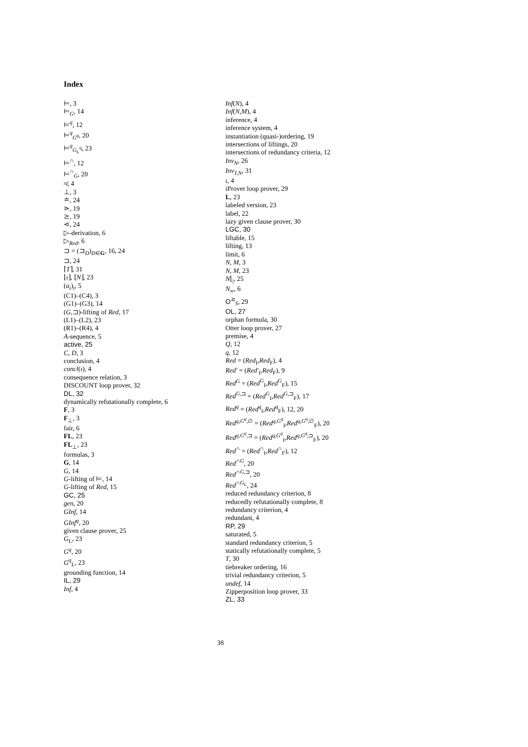Index
⊨, 3
⊨<sub>G</sub>, 14
⊨<sup>q</sup>, 12
⊨<sup>q</sup><sub>G<sup>q</sup></sub>, 20
⊨<sup>q</sup><sub>G<sub>L</sub><sup>q</sup></sub>, 23
⊨<sup>∩</sup>, 12
⊨<sup>∩</sup><sub>G</sub>, 20
≉, 4
⊥, 3
≐, 24
⋗, 19
⪰, 19
⋖, 24
▷-derivation, 6
▷<sub>Red</sub>, 6
⊐ = (⊐<sub>D</sub>)<sub>D∈G</sub>, 16, 24
⊐, 24
⌈T⌉, 31
⌊ι⌋, ⌊N⌋, 23
(a<sub>i</sub>)<sub>i</sub>, 5
(C1)–(C4), 3
(G1)–(G3), 14
(G,⊐)-lifting of Red, 17
(L1)–(L2), 23
(R1)–(R4), 4
A-sequence, 5
active, 25
C, D, 3
conclusion, 4
concl(ι), 4
consequence relation, 3
DISCOUNT loop prover, 32
DL, 32
dynamically refutationally complete, 6
F, 3
F<sub>⊥</sub>, 3
fair, 6
FL, 23
FL<sub>⊥</sub>, 23
formulas, 3
G, 14
G, 14
G-lifting of ⊨, 14
G-lifting of Red, 15
GC, 25
gen, 20
GInf, 14
GInf<sup>q</sup>, 20
given clause prover, 25
G<sub>L</sub>, 23
G<sup>q</sup>, 20
G<sup>q</sup><sub>L</sub>, 23
grounding function, 14
IL, 29
Inf, 4
Inf(N), 4
Inf(N,M), 4
inference, 4
inference system, 4
instantiation (quasi-)ordering, 19
intersections of liftings, 20
intersections of redundancy criteria, 12
Inv<sub>N</sub>, 26
Inv<sub>T,N</sub>, 31
ι, 4
iProver loop prover, 29
L, 23
labeled version, 23
label, 22
lazy given clause prover, 30
LGC, 30
liftable, 15
lifting, 13
limit, 6
N, M, 3
N, M, 23
N⌊<sub>|</sub>, 25
N<sub>∞</sub>, 6
O<sup>⪰</sup><sub>S</sub>, 29
OL, 27
orphan formula, 30
Otter loop prover, 27
premise, 4
Q, 12
q, 12
Red = (Red<sub>I</sub>,Red<sub>F</sub>), 4
Red′ = (Red′<sub>I</sub>,Red<sub>F</sub>), 9
Red<sup>G</sup> = (Red<sup>G</sup><sub>I</sub>,Red<sup>G</sup><sub>F</sub>), 15
Red<sup>G,⊐</sup> = (Red<sup>G</sup><sub>I</sub>,Red<sup>G,⊐</sup><sub>F</sub>), 17
Red<sup>q</sup> = (Red<sup>q</sup><sub>I</sub>,Red<sup>q</sup><sub>F</sub>), 12, 20
Red<sup>q,G<sup>q</sup>,∅</sup> = (Red<sup>q,G<sup>q</sup></sup><sub>I</sub>,Red<sup>q,G<sup>q</sup>,∅</sup><sub>F</sub>), 20
Red<sup>q,G<sup>q</sup>,⊐</sup> = (Red<sup>q,G<sup>q</sup></sup><sub>I</sub>,Red<sup>q,G<sup>q</sup>,⊐</sup><sub>F</sub>), 20
Red<sup>∩</sup> = (Red<sup>∩</sup><sub>I</sub>,Red<sup>∩</sup><sub>F</sub>), 12
Red<sup>∩G</sup>, 20
Red<sup>∩G,⊐</sup>, 20
Red<sup>∩G<sub>L</sub></sup>, 24
reduced redundancy criterion, 8
reducedly refutationally complete, 8
redundancy criterion, 4
redundant, 4
RP, 29
saturated, 5
standard redundancy criterion, 5
statically refutationally complete, 5
T, 30
tiebreaker ordering, 16
trivial redundancy criterion, 5
undef, 14
Zipperposition loop prover, 33
ZL, 33
38